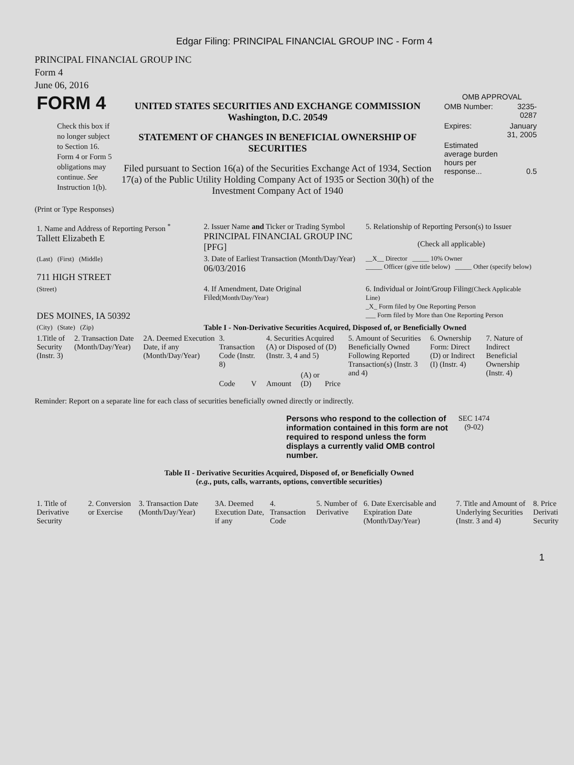Edgar Filing: PRINCIPAL FINANCIAL GROUP INC - Form 4
PRINCIPAL FINANCIAL GROUP INC
Form 4
June 06, 2016
| FORM 4 Check this box if no longer subject to Section 16. Form 4 or Form 5 obligations may continue. See Instruction 1(b). | UNITED STATES SECURITIES AND EXCHANGE COMMISSION Washington, D.C. 20549 STATEMENT OF CHANGES IN BENEFICIAL OWNERSHIP OF SECURITIES Filed pursuant to Section 16(a) of the Securities Exchange Act of 1934, Section 17(a) of the Public Utility Holding Company Act of 1935 or Section 30(h) of the Investment Company Act of 1940 | OMB APPROVAL / OMB Number: / 3235-0287 / / Expires: / January 31, 2005 / / Estimated average burden hours per response... / 0.5 / |
(Print or Type Responses)
| 1. Name and Address of Reporting Person <sup>*</sup> Tallett Elizabeth E | 2. Issuer Name and Ticker or Trading Symbol PRINCIPAL FINANCIAL GROUP INC [PFG] | 5. Relationship of Reporting Person(s) to Issuer (Check all applicable) |
| (Last) (First) (Middle) 711 HIGH STREET | 3. Date of Earliest Transaction (Month/Day/Year) 06/03/2016 | __X__ Director _____ 10% Owner _____ Officer (give title below) _____ Other (specify below) |
| (Street) DES MOINES, IA 50392 | 4. If Amendment, Date Original Filed (Month/Day/Year) | 6. Individual or Joint/Group Filing (Check Applicable Line) _X_ Form filed by One Reporting Person ___ Form filed by More than One Reporting Person |
| (City) (State) (Zip) | Table I - Non-Derivative Securities Acquired, Disposed of, or Beneficially Owned | |
| 1.Title of Security (Instr. 3) | 2. Transaction Date (Month/Day/Year) | 2A. Deemed Execution Date, if any (Month/Day/Year) | 3. Transaction Code (Instr. 8) | | 4. Securities Acquired (A) or Disposed of (D) (Instr. 3, 4 and 5) | | | 5. Amount of Securities Beneficially Owned Following Reported Transaction(s) (Instr. 3 and 4) | 6. Ownership Form: Direct (D) or Indirect (I) (Instr. 4) | 7. Nature of Indirect Beneficial Ownership (Instr. 4) |
| | | | Code | V | Amount | (A) or (D) | Price | | | |
Reminder: Report on a separate line for each class of securities beneficially owned directly or indirectly.
| Persons who respond to the collection of information contained in this form are not required to respond unless the form displays a currently valid OMB control number. | SEC 1474 (9-02) |
Table II - Derivative Securities Acquired, Disposed of, or Beneficially Owned
(e.g., puts, calls, warrants, options, convertible securities)
| 1. Title of Derivative Security | 2. Conversion or Exercise | 3. Transaction Date (Month/Day/Year) | 3A. Deemed Execution Date, if any | 4. Transaction Code | 5. Number of Derivative | 6. Date Exercisable and Expiration Date (Month/Day/Year) | 7. Title and Amount of Underlying Securities (Instr. 3 and 4) | 8. Price Derivati Security |
1